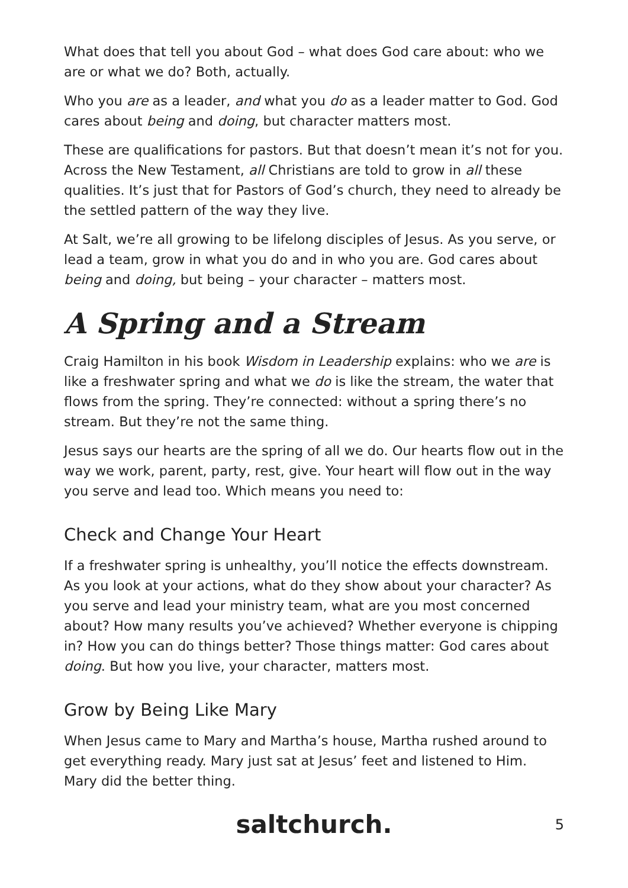What does that tell you about God – what does God care about: who we are or what we do? Both, actually.
Who you are as a leader, and what you do as a leader matter to God. God cares about being and doing, but character matters most.
These are qualifications for pastors. But that doesn’t mean it’s not for you. Across the New Testament, all Christians are told to grow in all these qualities. It’s just that for Pastors of God’s church, they need to already be the settled pattern of the way they live.
At Salt, we’re all growing to be lifelong disciples of Jesus. As you serve, or lead a team, grow in what you do and in who you are. God cares about being and doing, but being – your character – matters most.
A Spring and a Stream
Craig Hamilton in his book Wisdom in Leadership explains: who we are is like a freshwater spring and what we do is like the stream, the water that flows from the spring. They’re connected: without a spring there’s no stream. But they’re not the same thing.
Jesus says our hearts are the spring of all we do. Our hearts flow out in the way we work, parent, party, rest, give. Your heart will flow out in the way you serve and lead too. Which means you need to:
Check and Change Your Heart
If a freshwater spring is unhealthy, you’ll notice the effects downstream. As you look at your actions, what do they show about your character? As you serve and lead your ministry team, what are you most concerned about? How many results you’ve achieved? Whether everyone is chipping in? How you can do things better? Those things matter: God cares about doing. But how you live, your character, matters most.
Grow by Being Like Mary
When Jesus came to Mary and Martha’s house, Martha rushed around to get everything ready. Mary just sat at Jesus’ feet and listened to Him. Mary did the better thing.
saltchurch. 5